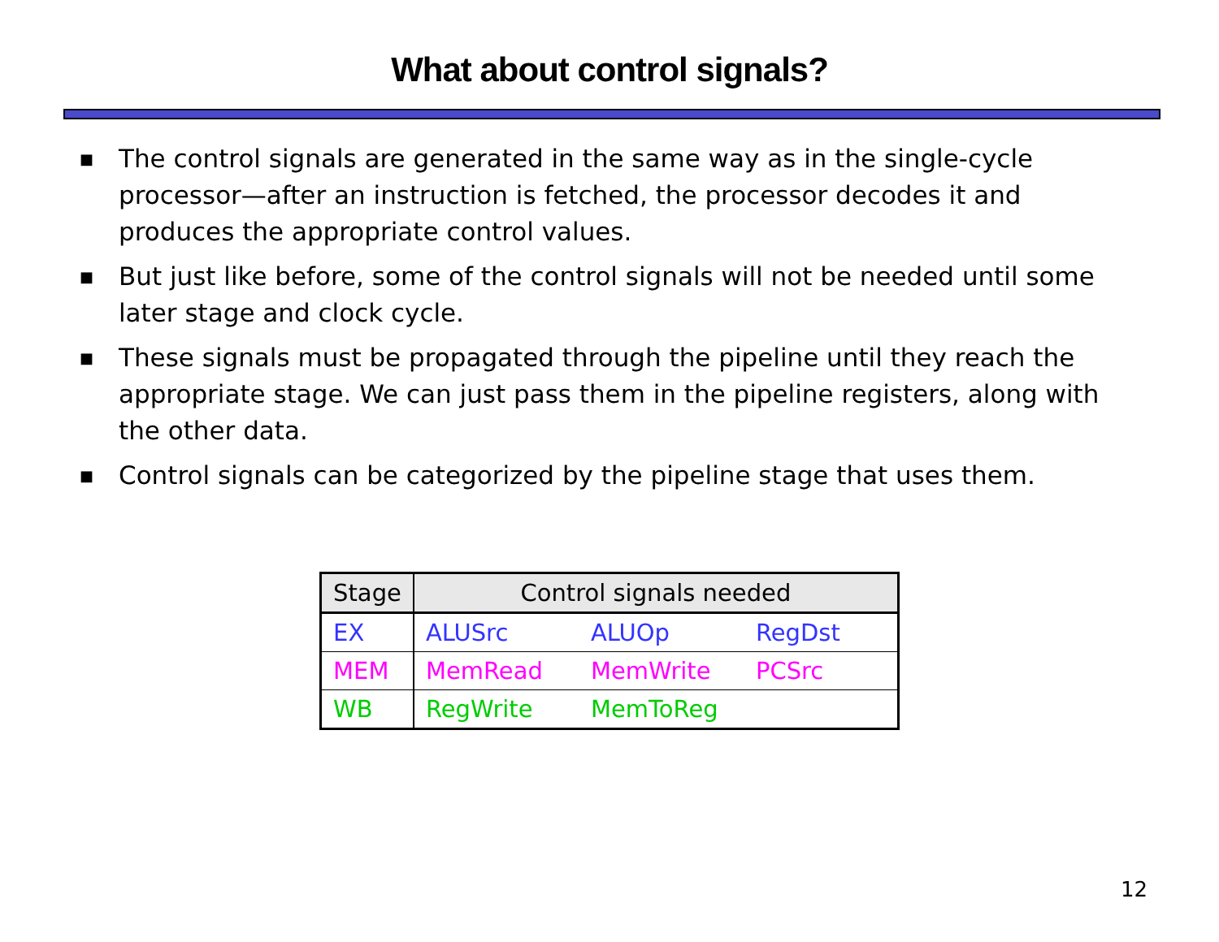What about control signals?
■ The control signals are generated in the same way as in the single-cycle processor—after an instruction is fetched, the processor decodes it and produces the appropriate control values.
■ But just like before, some of the control signals will not be needed until some later stage and clock cycle.
■ These signals must be propagated through the pipeline until they reach the appropriate stage. We can just pass them in the pipeline registers, along with the other data.
■ Control signals can be categorized by the pipeline stage that uses them.
| Stage | Control signals needed | | |
| --- | --- | --- | --- |
| EX | ALUSrc | ALUOp | RegDst |
| MEM | MemRead | MemWrite | PCSrc |
| WB | RegWrite | MemToReg | |
12